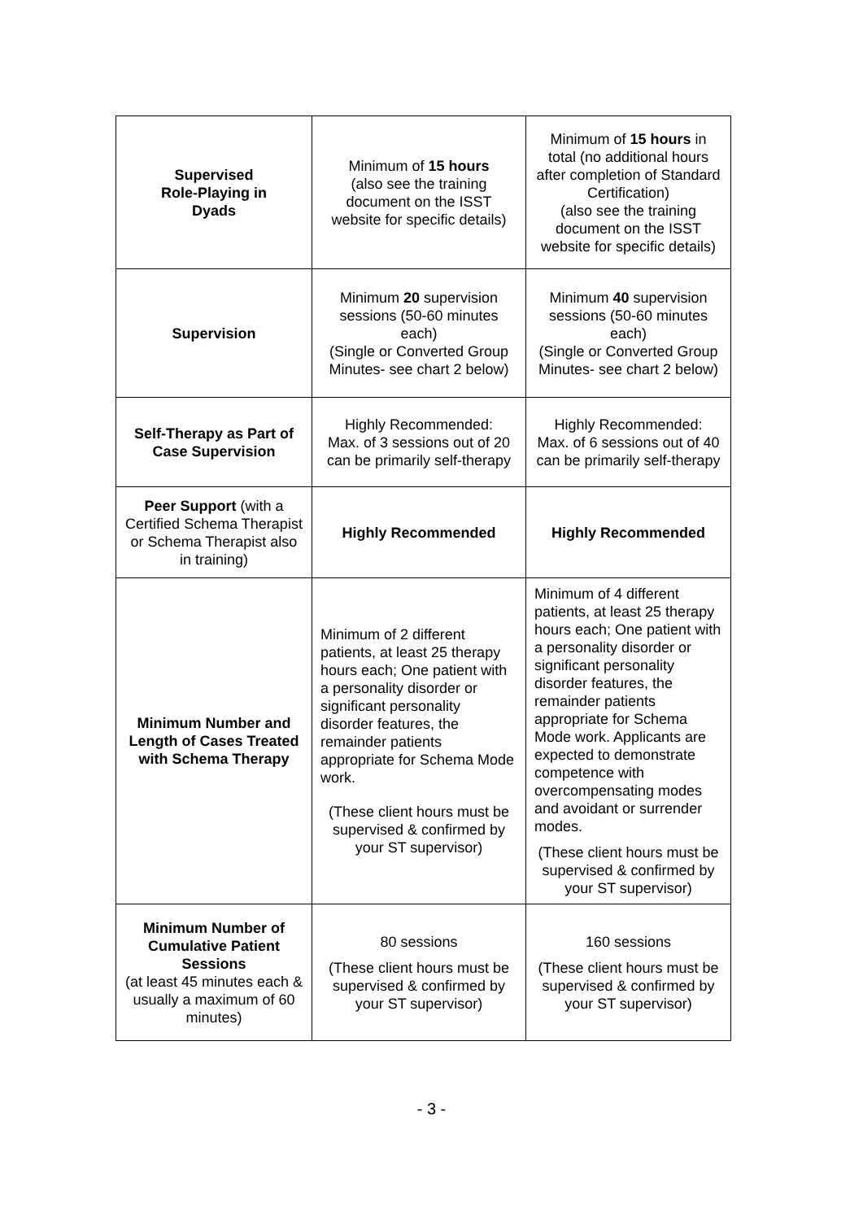| Supervised Role-Playing in Dyads | Minimum of 15 hours (also see the training document on the ISST website for specific details) | Minimum of 15 hours in total (no additional hours after completion of Standard Certification) (also see the training document on the ISST website for specific details) |
| Supervision | Minimum 20 supervision sessions (50-60 minutes each) (Single or Converted Group Minutes- see chart 2 below) | Minimum 40 supervision sessions (50-60 minutes each) (Single or Converted Group Minutes- see chart 2 below) |
| Self-Therapy as Part of Case Supervision | Highly Recommended: Max. of 3 sessions out of 20 can be primarily self-therapy | Highly Recommended: Max. of 6 sessions out of 40 can be primarily self-therapy |
| Peer Support (with a Certified Schema Therapist or Schema Therapist also in training) | Highly Recommended | Highly Recommended |
| Minimum Number and Length of Cases Treated with Schema Therapy | Minimum of 2 different patients, at least 25 therapy hours each; One patient with a personality disorder or significant personality disorder features, the remainder patients appropriate for Schema Mode work. (These client hours must be supervised & confirmed by your ST supervisor) | Minimum of 4 different patients, at least 25 therapy hours each; One patient with a personality disorder or significant personality disorder features, the remainder patients appropriate for Schema Mode work. Applicants are expected to demonstrate competence with overcompensating modes and avoidant or surrender modes. (These client hours must be supervised & confirmed by your ST supervisor) |
| Minimum Number of Cumulative Patient Sessions (at least 45 minutes each & usually a maximum of 60 minutes) | 80 sessions (These client hours must be supervised & confirmed by your ST supervisor) | 160 sessions (These client hours must be supervised & confirmed by your ST supervisor) |
- 3 -